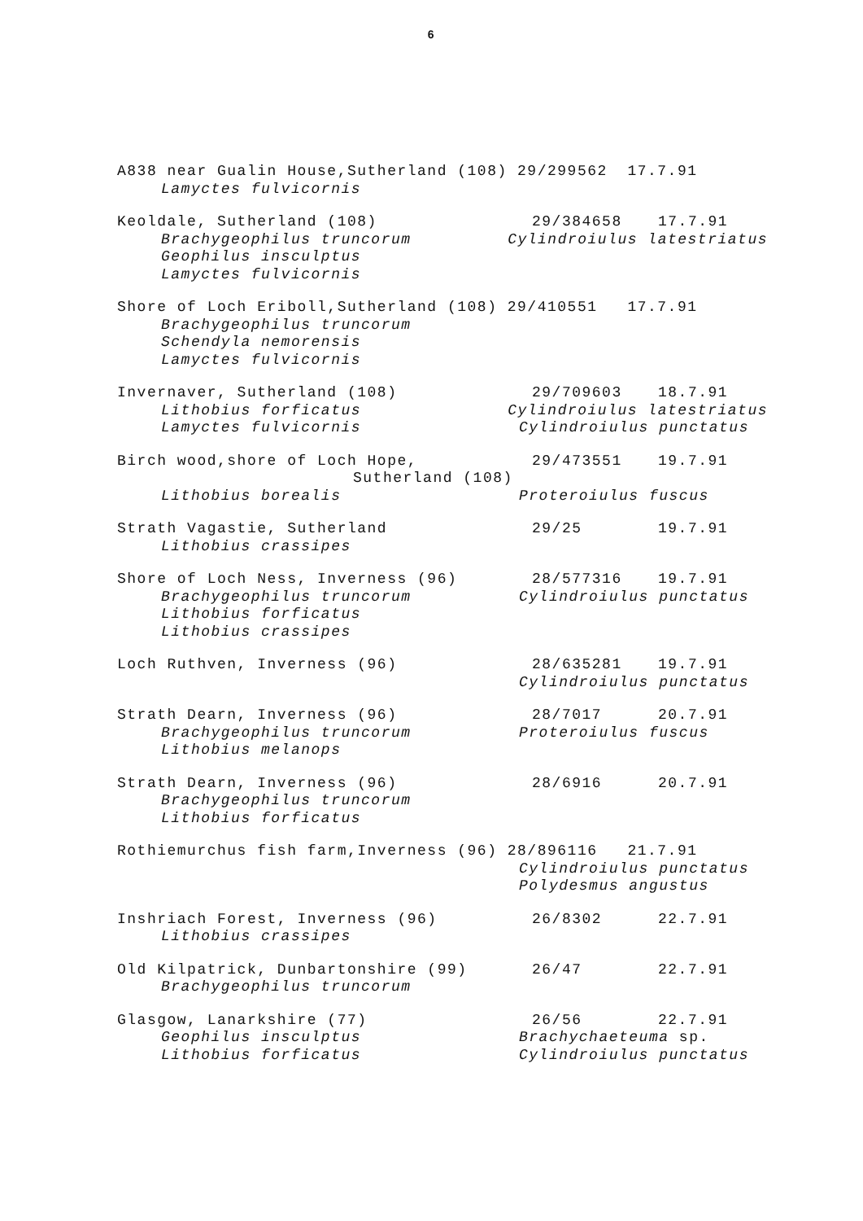6
A838 near Gualin House,Sutherland (108) 29/299562 17.7.91
Lamyctes fulvicornis
Keoldale, Sutherland (108) 29/384658 17.7.91
Brachygeophilus truncorum Cylindroiulus latestriatus
Geophilus insculptus
Lamyctes fulvicornis
Shore of Loch Eriboll,Sutherland (108) 29/410551 17.7.91
Brachygeophilus truncorum
Schendyla nemorensis
Lamyctes fulvicornis
Invernaver, Sutherland (108) 29/709603 18.7.91
Lithobius forficatus Cylindroiulus latestriatus
Lamyctes fulvicornis Cylindroiulus punctatus
Birch wood,shore of Loch Hope, 29/473551 19.7.91
Sutherland (108)
Lithobius borealis Proteroiulus fuscus
Strath Vagastie, Sutherland 29/25 19.7.91
Lithobius crassipes
Shore of Loch Ness, Inverness (96) 28/577316 19.7.91
Brachygeophilus truncorum Cylindroiulus punctatus
Lithobius forficatus
Lithobius crassipes
Loch Ruthven, Inverness (96) 28/635281 19.7.91
Cylindroiulus punctatus
Strath Dearn, Inverness (96) 28/7017 20.7.91
Brachygeophilus truncorum Proteroiulus fuscus
Lithobius melanops
Strath Dearn, Inverness (96) 28/6916 20.7.91
Brachygeophilus truncorum
Lithobius forficatus
Rothiemurchus fish farm,Inverness (96) 28/896116 21.7.91
Cylindroiulus punctatus
Polydesmus angustus
Inshriach Forest, Inverness (96) 26/8302 22.7.91
Lithobius crassipes
Old Kilpatrick, Dunbartonshire (99) 26/47 22.7.91
Brachygeophilus truncorum
Glasgow, Lanarkshire (77) 26/56 22.7.91
Geophilus insculptus Brachychaeteuma sp.
Lithobius forficatus Cylindroiulus punctatus